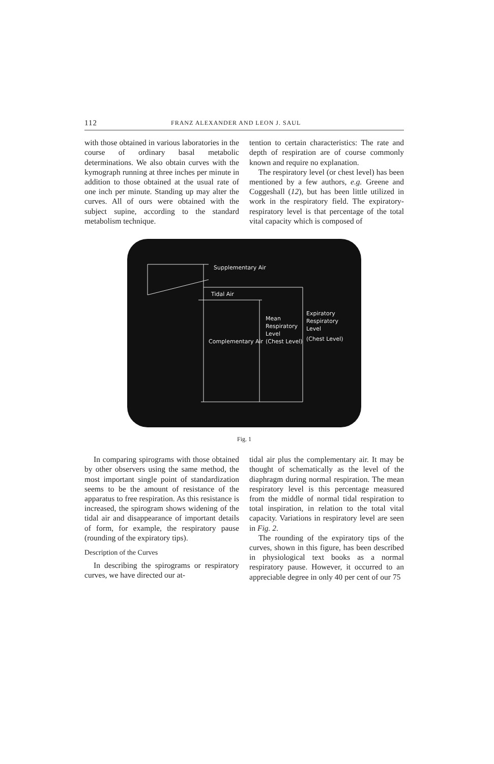112 FRANZ ALEXANDER AND LEON J. SAUL
with those obtained in various laboratories in the course of ordinary basal metabolic determinations. We also obtain curves with the kymograph running at three inches per minute in addition to those obtained at the usual rate of one inch per minute. Standing up may alter the curves. All of ours were obtained with the subject supine, according to the standard metabolism technique.
tention to certain characteristics: The rate and depth of respiration are of course commonly known and require no explanation.
The respiratory level (or chest level) has been mentioned by a few authors, e.g. Greene and Coggeshall (12), but has been little utilized in work in the respiratory field. The expiratory-respiratory level is that percentage of the total vital capacity which is composed of
Supplementary Air
Tidal Air
Mean
Respiratory
Level
(Chest Level)
Expiratory
Respiratory
Level
(Chest Level)
Complementary Air
Fig. 1
In comparing spirograms with those obtained by other observers using the same method, the most important single point of standardization seems to be the amount of resistance of the apparatus to free respiration. As this resistance is increased, the spirogram shows widening of the tidal air and disappearance of important details of form, for example, the respiratory pause (rounding of the expiratory tips).
Description of the Curves
In describing the spirograms or respiratory curves, we have directed our at-
tidal air plus the complementary air. It may be thought of schematically as the level of the diaphragm during normal respiration. The mean respiratory level is this percentage measured from the middle of normal tidal respiration to total inspiration, in relation to the total vital capacity. Variations in respiratory level are seen in Fig. 2.
The rounding of the expiratory tips of the curves, shown in this figure, has been described in physiological text books as a normal respiratory pause. However, it occurred to an appreciable degree in only 40 per cent of our 75